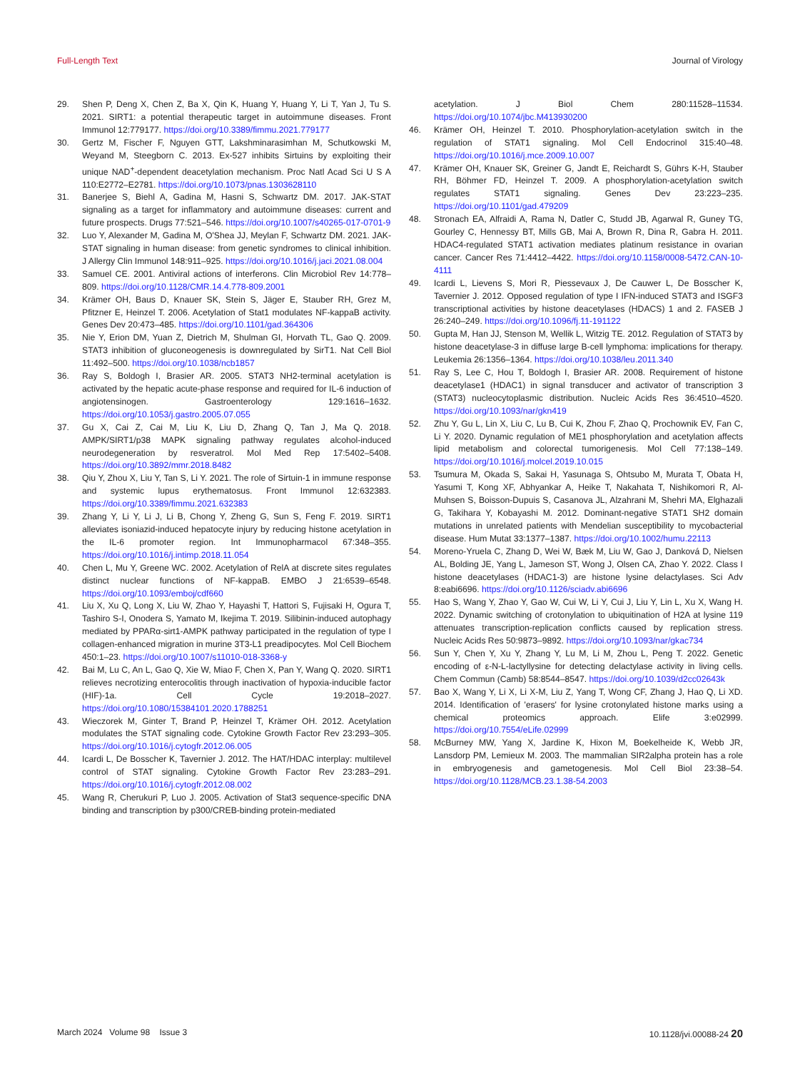Full-Length Text Journal of Virology
29. Shen P, Deng X, Chen Z, Ba X, Qin K, Huang Y, Huang Y, Li T, Yan J, Tu S. 2021. SIRT1: a potential therapeutic target in autoimmune diseases. Front Immunol 12:779177. https://doi.org/10.3389/fimmu.2021.779177
30. Gertz M, Fischer F, Nguyen GTT, Lakshminarasimhan M, Schutkowski M, Weyand M, Steegborn C. 2013. Ex-527 inhibits Sirtuins by exploiting their unique NAD<sup>+</sup>-dependent deacetylation mechanism. Proc Natl Acad Sci U S A 110:E2772–E2781. https://doi.org/10.1073/pnas.1303628110
31. Banerjee S, Biehl A, Gadina M, Hasni S, Schwartz DM. 2017. JAK-STAT signaling as a target for inflammatory and autoimmune diseases: current and future prospects. Drugs 77:521–546. https://doi.org/10.1007/s40265-017-0701-9
32. Luo Y, Alexander M, Gadina M, O'Shea JJ, Meylan F, Schwartz DM. 2021. JAK-STAT signaling in human disease: from genetic syndromes to clinical inhibition. J Allergy Clin Immunol 148:911–925. https://doi.org/10.1016/j.jaci.2021.08.004
33. Samuel CE. 2001. Antiviral actions of interferons. Clin Microbiol Rev 14:778–809. https://doi.org/10.1128/CMR.14.4.778-809.2001
34. Krämer OH, Baus D, Knauer SK, Stein S, Jäger E, Stauber RH, Grez M, Pfitzner E, Heinzel T. 2006. Acetylation of Stat1 modulates NF-kappaB activity. Genes Dev 20:473–485. https://doi.org/10.1101/gad.364306
35. Nie Y, Erion DM, Yuan Z, Dietrich M, Shulman GI, Horvath TL, Gao Q. 2009. STAT3 inhibition of gluconeogenesis is downregulated by SirT1. Nat Cell Biol 11:492–500. https://doi.org/10.1038/ncb1857
36. Ray S, Boldogh I, Brasier AR. 2005. STAT3 NH2-terminal acetylation is activated by the hepatic acute-phase response and required for IL-6 induction of angiotensinogen. Gastroenterology 129:1616–1632. https://doi.org/10.1053/j.gastro.2005.07.055
37. Gu X, Cai Z, Cai M, Liu K, Liu D, Zhang Q, Tan J, Ma Q. 2018. AMPK/SIRT1/p38 MAPK signaling pathway regulates alcohol-induced neurodegeneration by resveratrol. Mol Med Rep 17:5402–5408. https://doi.org/10.3892/mmr.2018.8482
38. Qiu Y, Zhou X, Liu Y, Tan S, Li Y. 2021. The role of Sirtuin-1 in immune response and systemic lupus erythematosus. Front Immunol 12:632383. https://doi.org/10.3389/fimmu.2021.632383
39. Zhang Y, Li Y, Li J, Li B, Chong Y, Zheng G, Sun S, Feng F. 2019. SIRT1 alleviates isoniazid-induced hepatocyte injury by reducing histone acetylation in the IL-6 promoter region. Int Immunopharmacol 67:348–355. https://doi.org/10.1016/j.intimp.2018.11.054
40. Chen L, Mu Y, Greene WC. 2002. Acetylation of RelA at discrete sites regulates distinct nuclear functions of NF-kappaB. EMBO J 21:6539–6548. https://doi.org/10.1093/emboj/cdf660
41. Liu X, Xu Q, Long X, Liu W, Zhao Y, Hayashi T, Hattori S, Fujisaki H, Ogura T, Tashiro S-I, Onodera S, Yamato M, Ikejima T. 2019. Silibinin-induced autophagy mediated by PPARα-sirt1-AMPK pathway participated in the regulation of type I collagen-enhanced migration in murine 3T3-L1 preadipocytes. Mol Cell Biochem 450:1–23. https://doi.org/10.1007/s11010-018-3368-y
42. Bai M, Lu C, An L, Gao Q, Xie W, Miao F, Chen X, Pan Y, Wang Q. 2020. SIRT1 relieves necrotizing enterocolitis through inactivation of hypoxia-inducible factor (HIF)-1a. Cell Cycle 19:2018–2027. https://doi.org/10.1080/15384101.2020.1788251
43. Wieczorek M, Ginter T, Brand P, Heinzel T, Krämer OH. 2012. Acetylation modulates the STAT signaling code. Cytokine Growth Factor Rev 23:293–305. https://doi.org/10.1016/j.cytogfr.2012.06.005
44. Icardi L, De Bosscher K, Tavernier J. 2012. The HAT/HDAC interplay: multilevel control of STAT signaling. Cytokine Growth Factor Rev 23:283–291. https://doi.org/10.1016/j.cytogfr.2012.08.002
45. Wang R, Cherukuri P, Luo J. 2005. Activation of Stat3 sequence-specific DNA binding and transcription by p300/CREB-binding protein-mediated
acetylation. J Biol Chem 280:11528–11534. https://doi.org/10.1074/jbc.M413930200
46. Krämer OH, Heinzel T. 2010. Phosphorylation-acetylation switch in the regulation of STAT1 signaling. Mol Cell Endocrinol 315:40–48. https://doi.org/10.1016/j.mce.2009.10.007
47. Krämer OH, Knauer SK, Greiner G, Jandt E, Reichardt S, Gührs K-H, Stauber RH, Böhmer FD, Heinzel T. 2009. A phosphorylation-acetylation switch regulates STAT1 signaling. Genes Dev 23:223–235. https://doi.org/10.1101/gad.479209
48. Stronach EA, Alfraidi A, Rama N, Datler C, Studd JB, Agarwal R, Guney TG, Gourley C, Hennessy BT, Mills GB, Mai A, Brown R, Dina R, Gabra H. 2011. HDAC4-regulated STAT1 activation mediates platinum resistance in ovarian cancer. Cancer Res 71:4412–4422. https://doi.org/10.1158/0008-5472.CAN-10-4111
49. Icardi L, Lievens S, Mori R, Piessevaux J, De Cauwer L, De Bosscher K, Tavernier J. 2012. Opposed regulation of type I IFN-induced STAT3 and ISGF3 transcriptional activities by histone deacetylases (HDACS) 1 and 2. FASEB J 26:240–249. https://doi.org/10.1096/fj.11-191122
50. Gupta M, Han JJ, Stenson M, Wellik L, Witzig TE. 2012. Regulation of STAT3 by histone deacetylase-3 in diffuse large B-cell lymphoma: implications for therapy. Leukemia 26:1356–1364. https://doi.org/10.1038/leu.2011.340
51. Ray S, Lee C, Hou T, Boldogh I, Brasier AR. 2008. Requirement of histone deacetylase1 (HDAC1) in signal transducer and activator of transcription 3 (STAT3) nucleocytoplasmic distribution. Nucleic Acids Res 36:4510–4520. https://doi.org/10.1093/nar/gkn419
52. Zhu Y, Gu L, Lin X, Liu C, Lu B, Cui K, Zhou F, Zhao Q, Prochownik EV, Fan C, Li Y. 2020. Dynamic regulation of ME1 phosphorylation and acetylation affects lipid metabolism and colorectal tumorigenesis. Mol Cell 77:138–149. https://doi.org/10.1016/j.molcel.2019.10.015
53. Tsumura M, Okada S, Sakai H, Yasunaga S, Ohtsubo M, Murata T, Obata H, Yasumi T, Kong XF, Abhyankar A, Heike T, Nakahata T, Nishikomori R, Al-Muhsen S, Boisson-Dupuis S, Casanova JL, Alzahrani M, Shehri MA, Elghazali G, Takihara Y, Kobayashi M. 2012. Dominant-negative STAT1 SH2 domain mutations in unrelated patients with Mendelian susceptibility to mycobacterial disease. Hum Mutat 33:1377–1387. https://doi.org/10.1002/humu.22113
54. Moreno-Yruela C, Zhang D, Wei W, Bæk M, Liu W, Gao J, Danková D, Nielsen AL, Bolding JE, Yang L, Jameson ST, Wong J, Olsen CA, Zhao Y. 2022. Class I histone deacetylases (HDAC1-3) are histone lysine delactylases. Sci Adv 8:eabi6696. https://doi.org/10.1126/sciadv.abi6696
55. Hao S, Wang Y, Zhao Y, Gao W, Cui W, Li Y, Cui J, Liu Y, Lin L, Xu X, Wang H. 2022. Dynamic switching of crotonylation to ubiquitination of H2A at lysine 119 attenuates transcription-replication conflicts caused by replication stress. Nucleic Acids Res 50:9873–9892. https://doi.org/10.1093/nar/gkac734
56. Sun Y, Chen Y, Xu Y, Zhang Y, Lu M, Li M, Zhou L, Peng T. 2022. Genetic encoding of ε-N-L-lactyllysine for detecting delactylase activity in living cells. Chem Commun (Camb) 58:8544–8547. https://doi.org/10.1039/d2cc02643k
57. Bao X, Wang Y, Li X, Li X-M, Liu Z, Yang T, Wong CF, Zhang J, Hao Q, Li XD. 2014. Identification of 'erasers' for lysine crotonylated histone marks using a chemical proteomics approach. Elife 3:e02999. https://doi.org/10.7554/eLife.02999
58. McBurney MW, Yang X, Jardine K, Hixon M, Boekelheide K, Webb JR, Lansdorp PM, Lemieux M. 2003. The mammalian SIR2alpha protein has a role in embryogenesis and gametogenesis. Mol Cell Biol 23:38–54. https://doi.org/10.1128/MCB.23.1.38-54.2003
March 2024 Volume 98 Issue 3 10.1128/jvi.00088-24 20